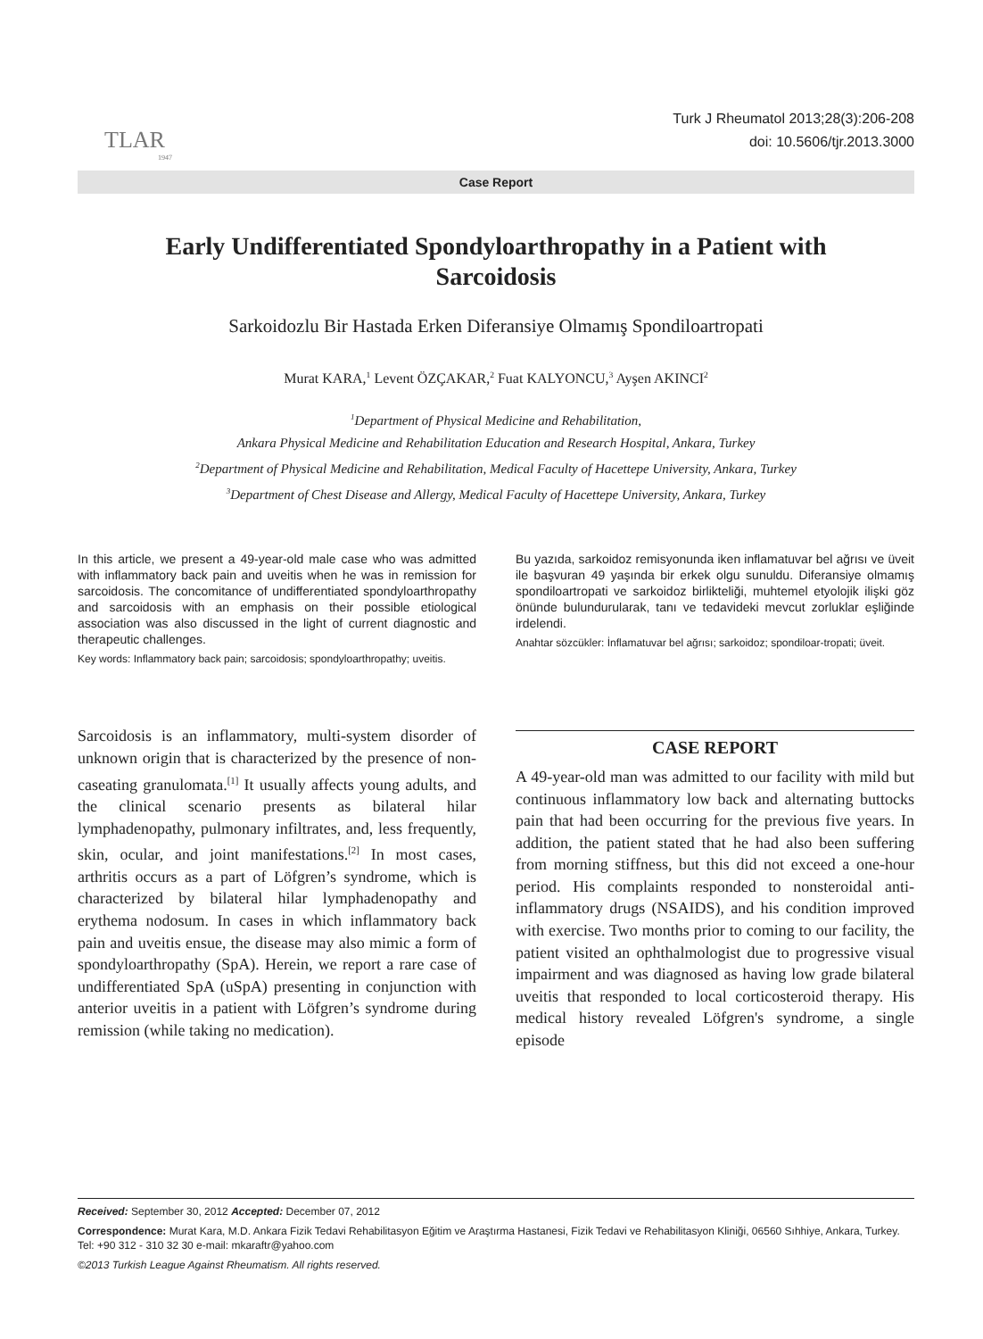TLAR
1947
Turk J Rheumatol 2013;28(3):206-208
doi: 10.5606/tjr.2013.3000
Case Report
Early Undifferentiated Spondyloarthropathy in a Patient with Sarcoidosis
Sarkoidozlu Bir Hastada Erken Diferansiye Olmamış Spondiloartropati
Murat KARA,<sup>1</sup> Levent ÖZÇAKAR,<sup>2</sup> Fuat KALYONCU,<sup>3</sup> Ayşen AKINCI<sup>2</sup>
<sup>1</sup> Department of Physical Medicine and Rehabilitation,
Ankara Physical Medicine and Rehabilitation Education and Research Hospital, Ankara, Turkey
<sup>2</sup> Department of Physical Medicine and Rehabilitation, Medical Faculty of Hacettepe University, Ankara, Turkey
<sup>3</sup> Department of Chest Disease and Allergy, Medical Faculty of Hacettepe University, Ankara, Turkey
In this article, we present a 49-year-old male case who was admitted with inflammatory back pain and uveitis when he was in remission for sarcoidosis. The concomitance of undifferentiated spondyloarthropathy and sarcoidosis with an emphasis on their possible etiological association was also discussed in the light of current diagnostic and therapeutic challenges.
Key words: Inflammatory back pain; sarcoidosis; spondyloarthropathy; uveitis.
Bu yazıda, sarkoidoz remisyonunda iken inflamatuvar bel ağrısı ve üveit ile başvuran 49 yaşında bir erkek olgu sunuldu. Diferansiye olmamış spondiloartropati ve sarkoidoz birlikteliği, muhtemel etyolojik ilişki göz önünde bulundurularak, tanı ve tedavideki mevcut zorluklar eşliğinde irdelendi.
Anahtar sözcükler: İnflamatuvar bel ağrısı; sarkoidoz; spondiloar-tropati; üveit.
Sarcoidosis is an inflammatory, multi-system disorder of unknown origin that is characterized by the presence of non-caseating granulomata.<sup>[1]</sup> It usually affects young adults, and the clinical scenario presents as bilateral hilar lymphadenopathy, pulmonary infiltrates, and, less frequently, skin, ocular, and joint manifestations.<sup>[2]</sup> In most cases, arthritis occurs as a part of Löfgren’s syndrome, which is characterized by bilateral hilar lymphadenopathy and erythema nodosum. In cases in which inflammatory back pain and uveitis ensue, the disease may also mimic a form of spondyloarthropathy (SpA). Herein, we report a rare case of undifferentiated SpA (uSpA) presenting in conjunction with anterior uveitis in a patient with Löfgren’s syndrome during remission (while taking no medication).
CASE REPORT
A 49-year-old man was admitted to our facility with mild but continuous inflammatory low back and alternating buttocks pain that had been occurring for the previous five years. In addition, the patient stated that he had also been suffering from morning stiffness, but this did not exceed a one-hour period. His complaints responded to nonsteroidal anti-inflammatory drugs (NSAIDS), and his condition improved with exercise. Two months prior to coming to our facility, the patient visited an ophthalmologist due to progressive visual impairment and was diagnosed as having low grade bilateral uveitis that responded to local corticosteroid therapy. His medical history revealed Löfgren's syndrome, a single episode
Received: September 30, 2012 Accepted: December 07, 2012
Correspondence: Murat Kara, M.D. Ankara Fizik Tedavi Rehabilitasyon Eğitim ve Araştırma Hastanesi, Fizik Tedavi ve Rehabilitasyon Kliniği, 06560 Sıhhiye, Ankara, Turkey. Tel: +90 312 - 310 32 30 e-mail: mkaraftr@yahoo.com
©2013 Turkish League Against Rheumatism. All rights reserved.